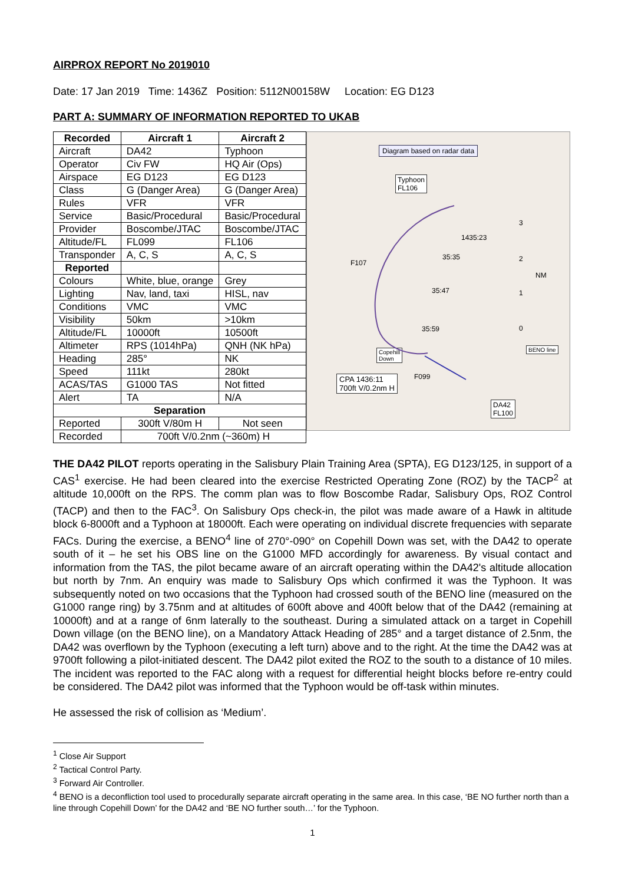AIRPROX REPORT No 2019010
Date: 17 Jan 2019 Time: 1436Z Position: 5112N00158W Location: EG D123
PART A: SUMMARY OF INFORMATION REPORTED TO UKAB
| Recorded | Aircraft 1 | Aircraft 2 |
| --- | --- | --- |
| Aircraft | DA42 | Typhoon |
| Operator | Civ FW | HQ Air (Ops) |
| Airspace | EG D123 | EG D123 |
| Class | G (Danger Area) | G (Danger Area) |
| Rules | VFR | VFR |
| Service | Basic/Procedural | Basic/Procedural |
| Provider | Boscombe/JTAC | Boscombe/JTAC |
| Altitude/FL | FL099 | FL106 |
| Transponder | A, C, S | A, C, S |
| Reported | | |
| Colours | White, blue, orange | Grey |
| Lighting | Nav, land, taxi | HISL, nav |
| Conditions | VMC | VMC |
| Visibility | 50km | >10km |
| Altitude/FL | 10000ft | 10500ft |
| Altimeter | RPS (1014hPa) | QNH (NK hPa) |
| Heading | 285° | NK |
| Speed | 111kt | 280kt |
| ACAS/TAS | G1000 TAS | Not fitted |
| Alert | TA | N/A |
| Separation | | |
| Reported | 300ft V/80m H | Not seen |
| Recorded | 700ft V/0.2nm (~360m) H | |
Diagram based on radar data
Typhoon
FL106
1435:23
35:35
F107
35:47
35:59
Copehill
Down
F099
CPA 1436:11
700ft V/0.2nm H
BENO line
DA42
FL100
3
2
NM
1
0
THE DA42 PILOT reports operating in the Salisbury Plain Training Area (SPTA), EG D123/125, in support of a CAS<sup>1</sup> exercise. He had been cleared into the exercise Restricted Operating Zone (ROZ) by the TACP<sup>2</sup> at altitude 10,000ft on the RPS. The comm plan was to flow Boscombe Radar, Salisbury Ops, ROZ Control (TACP) and then to the FAC<sup>3</sup>. On Salisbury Ops check-in, the pilot was made aware of a Hawk in altitude block 6-8000ft and a Typhoon at 18000ft. Each were operating on individual discrete frequencies with separate FACs. During the exercise, a BENO<sup>4</sup> line of 270°-090° on Copehill Down was set, with the DA42 to operate south of it – he set his OBS line on the G1000 MFD accordingly for awareness. By visual contact and information from the TAS, the pilot became aware of an aircraft operating within the DA42's altitude allocation but north by 7nm. An enquiry was made to Salisbury Ops which confirmed it was the Typhoon. It was subsequently noted on two occasions that the Typhoon had crossed south of the BENO line (measured on the G1000 range ring) by 3.75nm and at altitudes of 600ft above and 400ft below that of the DA42 (remaining at 10000ft) and at a range of 6nm laterally to the southeast. During a simulated attack on a target in Copehill Down village (on the BENO line), on a Mandatory Attack Heading of 285° and a target distance of 2.5nm, the DA42 was overflown by the Typhoon (executing a left turn) above and to the right. At the time the DA42 was at 9700ft following a pilot-initiated descent. The DA42 pilot exited the ROZ to the south to a distance of 10 miles. The incident was reported to the FAC along with a request for differential height blocks before re-entry could be considered. The DA42 pilot was informed that the Typhoon would be off-task within minutes.
He assessed the risk of collision as ‘Medium’.
<sup>1</sup> Close Air Support
<sup>2</sup> Tactical Control Party.
<sup>3</sup> Forward Air Controller.
<sup>4</sup> BENO is a deconfliction tool used to procedurally separate aircraft operating in the same area. In this case, ‘BE NO further north than a line through Copehill Down’ for the DA42 and ‘BE NO further south…’ for the Typhoon.
1